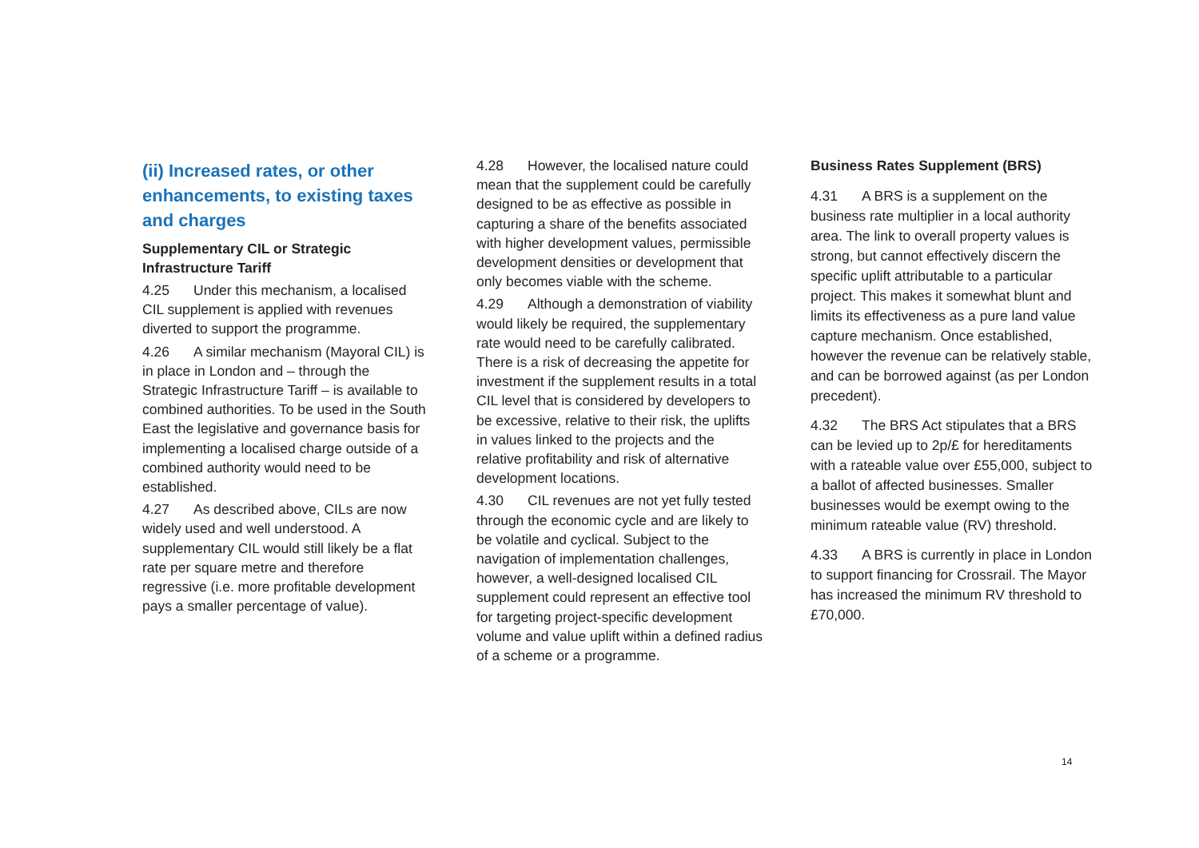(ii) Increased rates, or other enhancements, to existing taxes and charges
Supplementary CIL or Strategic Infrastructure Tariff
4.25 Under this mechanism, a localised CIL supplement is applied with revenues diverted to support the programme.
4.26 A similar mechanism (Mayoral CIL) is in place in London and – through the Strategic Infrastructure Tariff – is available to combined authorities. To be used in the South East the legislative and governance basis for implementing a localised charge outside of a combined authority would need to be established.
4.27 As described above, CILs are now widely used and well understood. A supplementary CIL would still likely be a flat rate per square metre and therefore regressive (i.e. more profitable development pays a smaller percentage of value).
4.28 However, the localised nature could mean that the supplement could be carefully designed to be as effective as possible in capturing a share of the benefits associated with higher development values, permissible development densities or development that only becomes viable with the scheme.
4.29 Although a demonstration of viability would likely be required, the supplementary rate would need to be carefully calibrated. There is a risk of decreasing the appetite for investment if the supplement results in a total CIL level that is considered by developers to be excessive, relative to their risk, the uplifts in values linked to the projects and the relative profitability and risk of alternative development locations.
4.30 CIL revenues are not yet fully tested through the economic cycle and are likely to be volatile and cyclical. Subject to the navigation of implementation challenges, however, a well-designed localised CIL supplement could represent an effective tool for targeting project-specific development volume and value uplift within a defined radius of a scheme or a programme.
Business Rates Supplement (BRS)
4.31 A BRS is a supplement on the business rate multiplier in a local authority area. The link to overall property values is strong, but cannot effectively discern the specific uplift attributable to a particular project. This makes it somewhat blunt and limits its effectiveness as a pure land value capture mechanism. Once established, however the revenue can be relatively stable, and can be borrowed against (as per London precedent).
4.32 The BRS Act stipulates that a BRS can be levied up to 2p/£ for hereditaments with a rateable value over £55,000, subject to a ballot of affected businesses. Smaller businesses would be exempt owing to the minimum rateable value (RV) threshold.
4.33 A BRS is currently in place in London to support financing for Crossrail. The Mayor has increased the minimum RV threshold to £70,000.
14